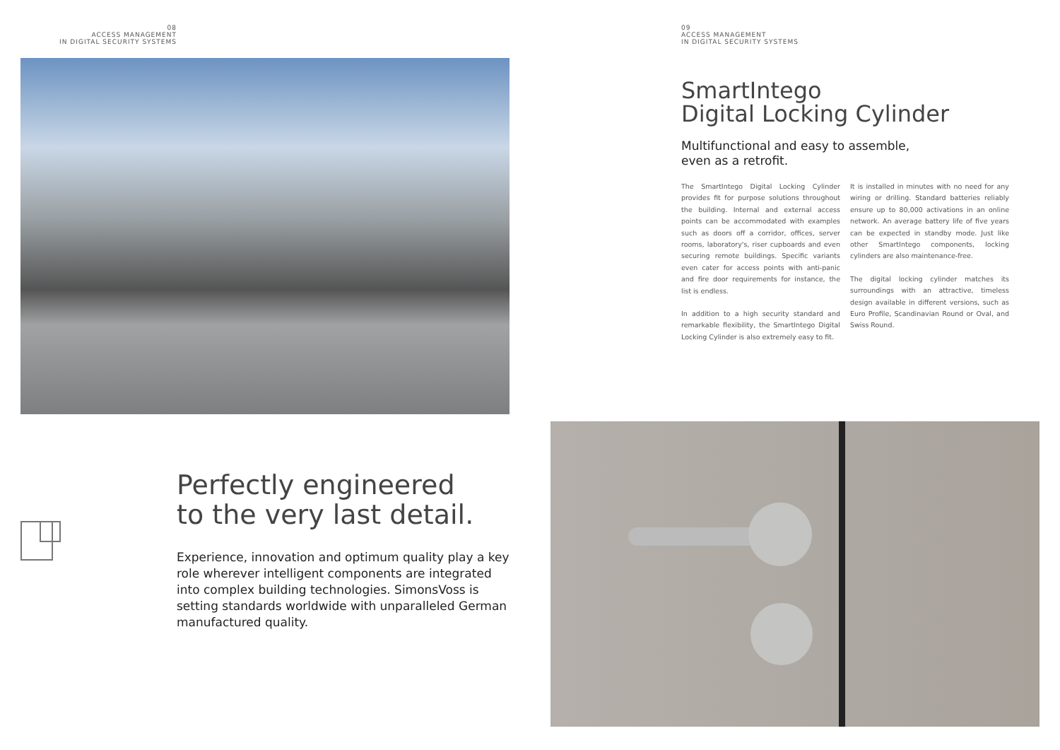08
ACCESS MANAGEMENT
IN DIGITAL SECURITY SYSTEMS
Perfectly engineered
to the very last detail.
Experience, innovation and optimum quality play a key role wherever intelligent components are integrated into complex building technologies. SimonsVoss is setting standards worldwide with unparalleled German manufactured quality.
09
ACCESS MANAGEMENT
IN DIGITAL SECURITY SYSTEMS
SmartIntego
Digital Locking Cylinder
Multifunctional and easy to assemble,
even as a retrofit.
The SmartIntego Digital Locking Cylinder provides fit for purpose solutions throughout the building. Internal and external access points can be accommodated with examples such as doors off a corridor, offices, server rooms, laboratory's, riser cupboards and even securing remote buildings. Specific variants even cater for access points with anti-panic and fire door requirements for instance, the list is endless.
In addition to a high security standard and remarkable flexibility, the SmartIntego Digital Locking Cylinder is also extremely easy to fit.
It is installed in minutes with no need for any wiring or drilling. Standard batteries reliably ensure up to 80,000 activations in an online network. An average battery life of five years can be expected in standby mode. Just like other SmartIntego components, locking cylinders are also maintenance-free.
The digital locking cylinder matches its surroundings with an attractive, timeless design available in different versions, such as Euro Profile, Scandinavian Round or Oval, and Swiss Round.